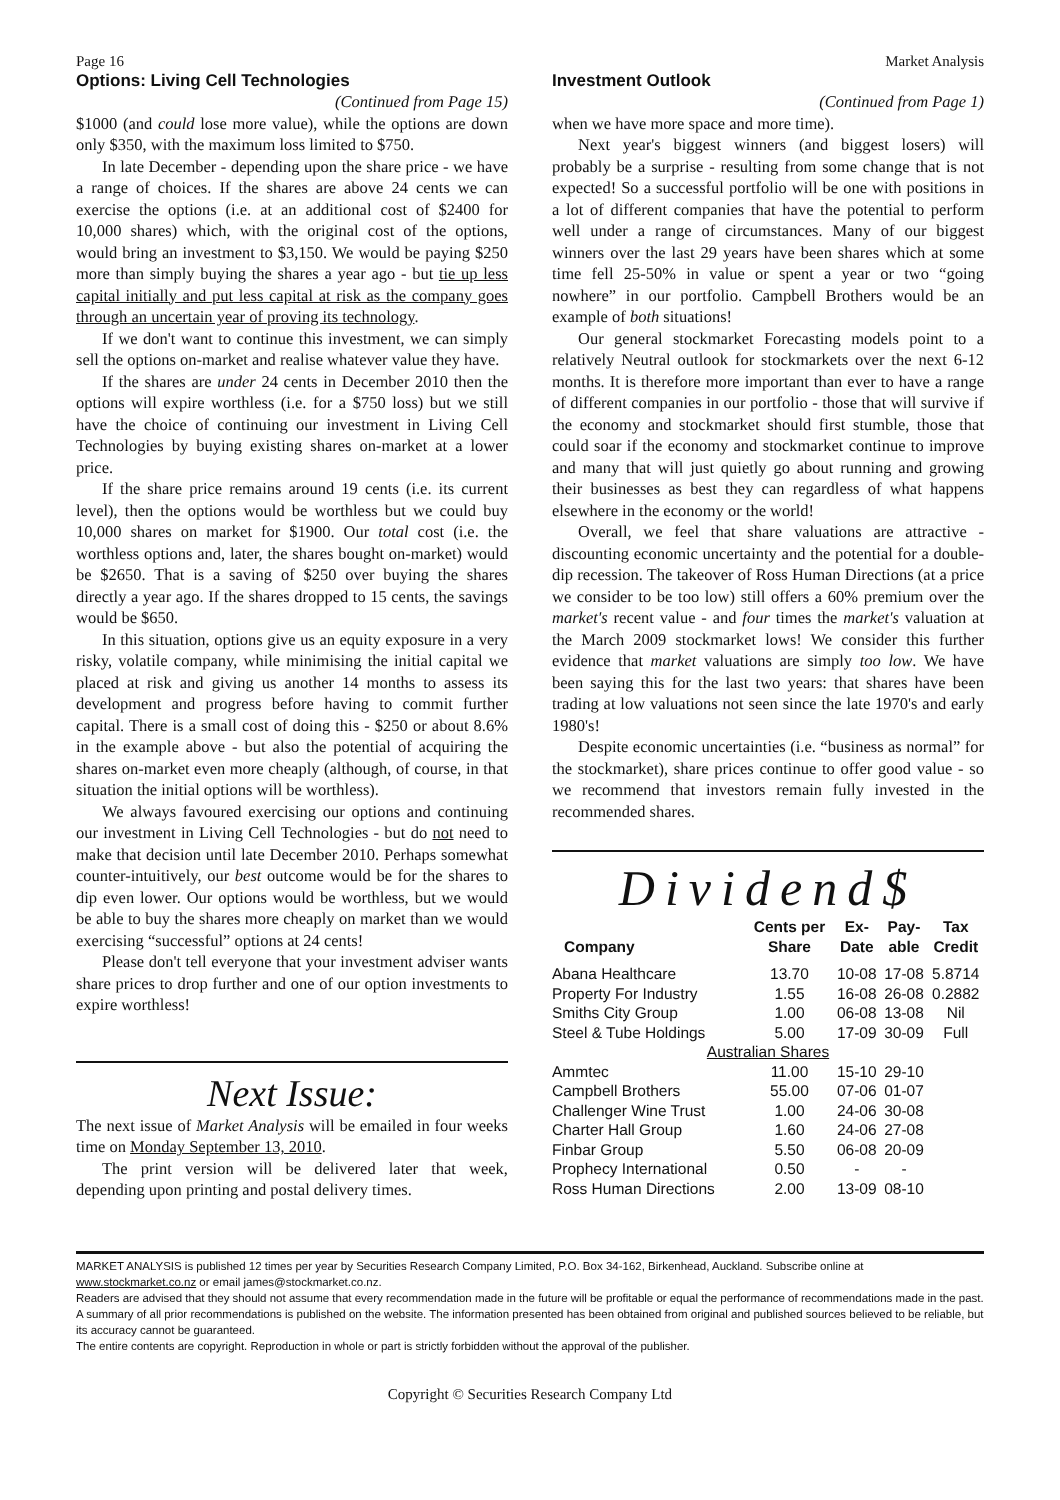Page 16 Market Analysis
Options: Living Cell Technologies
(Continued from Page 15)
$1000 (and could lose more value), while the options are down only $350, with the maximum loss limited to $750.
In late December - depending upon the share price - we have a range of choices. If the shares are above 24 cents we can exercise the options (i.e. at an additional cost of $2400 for 10,000 shares) which, with the original cost of the options, would bring an investment to $3,150. We would be paying $250 more than simply buying the shares a year ago - but tie up less capital initially and put less capital at risk as the company goes through an uncertain year of proving its technology.
If we don't want to continue this investment, we can simply sell the options on-market and realise whatever value they have.
If the shares are under 24 cents in December 2010 then the options will expire worthless (i.e. for a $750 loss) but we still have the choice of continuing our investment in Living Cell Technologies by buying existing shares on-market at a lower price.
If the share price remains around 19 cents (i.e. its current level), then the options would be worthless but we could buy 10,000 shares on market for $1900. Our total cost (i.e. the worthless options and, later, the shares bought on-market) would be $2650. That is a saving of $250 over buying the shares directly a year ago. If the shares dropped to 15 cents, the savings would be $650.
In this situation, options give us an equity exposure in a very risky, volatile company, while minimising the initial capital we placed at risk and giving us another 14 months to assess its development and progress before having to commit further capital. There is a small cost of doing this - $250 or about 8.6% in the example above - but also the potential of acquiring the shares on-market even more cheaply (although, of course, in that situation the initial options will be worthless).
We always favoured exercising our options and continuing our investment in Living Cell Technologies - but do not need to make that decision until late December 2010. Perhaps somewhat counter-intuitively, our best outcome would be for the shares to dip even lower. Our options would be worthless, but we would be able to buy the shares more cheaply on market than we would exercising “successful” options at 24 cents!
Please don't tell everyone that your investment adviser wants share prices to drop further and one of our option investments to expire worthless!
Next Issue:
The next issue of Market Analysis will be emailed in four weeks time on Monday September 13, 2010.
The print version will be delivered later that week, depending upon printing and postal delivery times.
Investment Outlook
(Continued from Page 1)
when we have more space and more time).
Next year's biggest winners (and biggest losers) will probably be a surprise - resulting from some change that is not expected! So a successful portfolio will be one with positions in a lot of different companies that have the potential to perform well under a range of circumstances. Many of our biggest winners over the last 29 years have been shares which at some time fell 25-50% in value or spent a year or two “going nowhere” in our portfolio. Campbell Brothers would be an example of both situations!
Our general stockmarket Forecasting models point to a relatively Neutral outlook for stockmarkets over the next 6-12 months. It is therefore more important than ever to have a range of different companies in our portfolio - those that will survive if the economy and stockmarket should first stumble, those that could soar if the economy and stockmarket continue to improve and many that will just quietly go about running and growing their businesses as best they can regardless of what happens elsewhere in the economy or the world!
Overall, we feel that share valuations are attractive - discounting economic uncertainty and the potential for a double-dip recession. The takeover of Ross Human Directions (at a price we consider to be too low) still offers a 60% premium over the market's recent value - and four times the market's valuation at the March 2009 stockmarket lows! We consider this further evidence that market valuations are simply too low. We have been saying this for the last two years: that shares have been trading at low valuations not seen since the late 1970's and early 1980's!
Despite economic uncertainties (i.e. “business as normal” for the stockmarket), share prices continue to offer good value - so we recommend that investors remain fully invested in the recommended shares.
Dividend$
| Company | Cents per Share | Ex- Date | Pay- able | Tax Credit |
| --- | --- | --- | --- | --- |
| Abana Healthcare | 13.70 | 10-08 | 17-08 | 5.8714 |
| Property For Industry | 1.55 | 16-08 | 26-08 | 0.2882 |
| Smiths City Group | 1.00 | 06-08 | 13-08 | Nil |
| Steel & Tube Holdings | 5.00 | 17-09 | 30-09 | Full |
| Australian Shares | | | | |
| Ammtec | 11.00 | 15-10 | 29-10 | |
| Campbell Brothers | 55.00 | 07-06 | 01-07 | |
| Challenger Wine Trust | 1.00 | 24-06 | 30-08 | |
| Charter Hall Group | 1.60 | 24-06 | 27-08 | |
| Finbar Group | 5.50 | 06-08 | 20-09 | |
| Prophecy International | 0.50 | - | - | |
| Ross Human Directions | 2.00 | 13-09 | 08-10 | |
MARKET ANALYSIS is published 12 times per year by Securities Research Company Limited, P.O. Box 34-162, Birkenhead, Auckland. Subscribe online at www.stockmarket.co.nz or email james@stockmarket.co.nz.
Readers are advised that they should not assume that every recommendation made in the future will be profitable or equal the performance of recommendations made in the past. A summary of all prior recommendations is published on the website. The information presented has been obtained from original and published sources believed to be reliable, but its accuracy cannot be guaranteed.
The entire contents are copyright. Reproduction in whole or part is strictly forbidden without the approval of the publisher.
Copyright © Securities Research Company Ltd